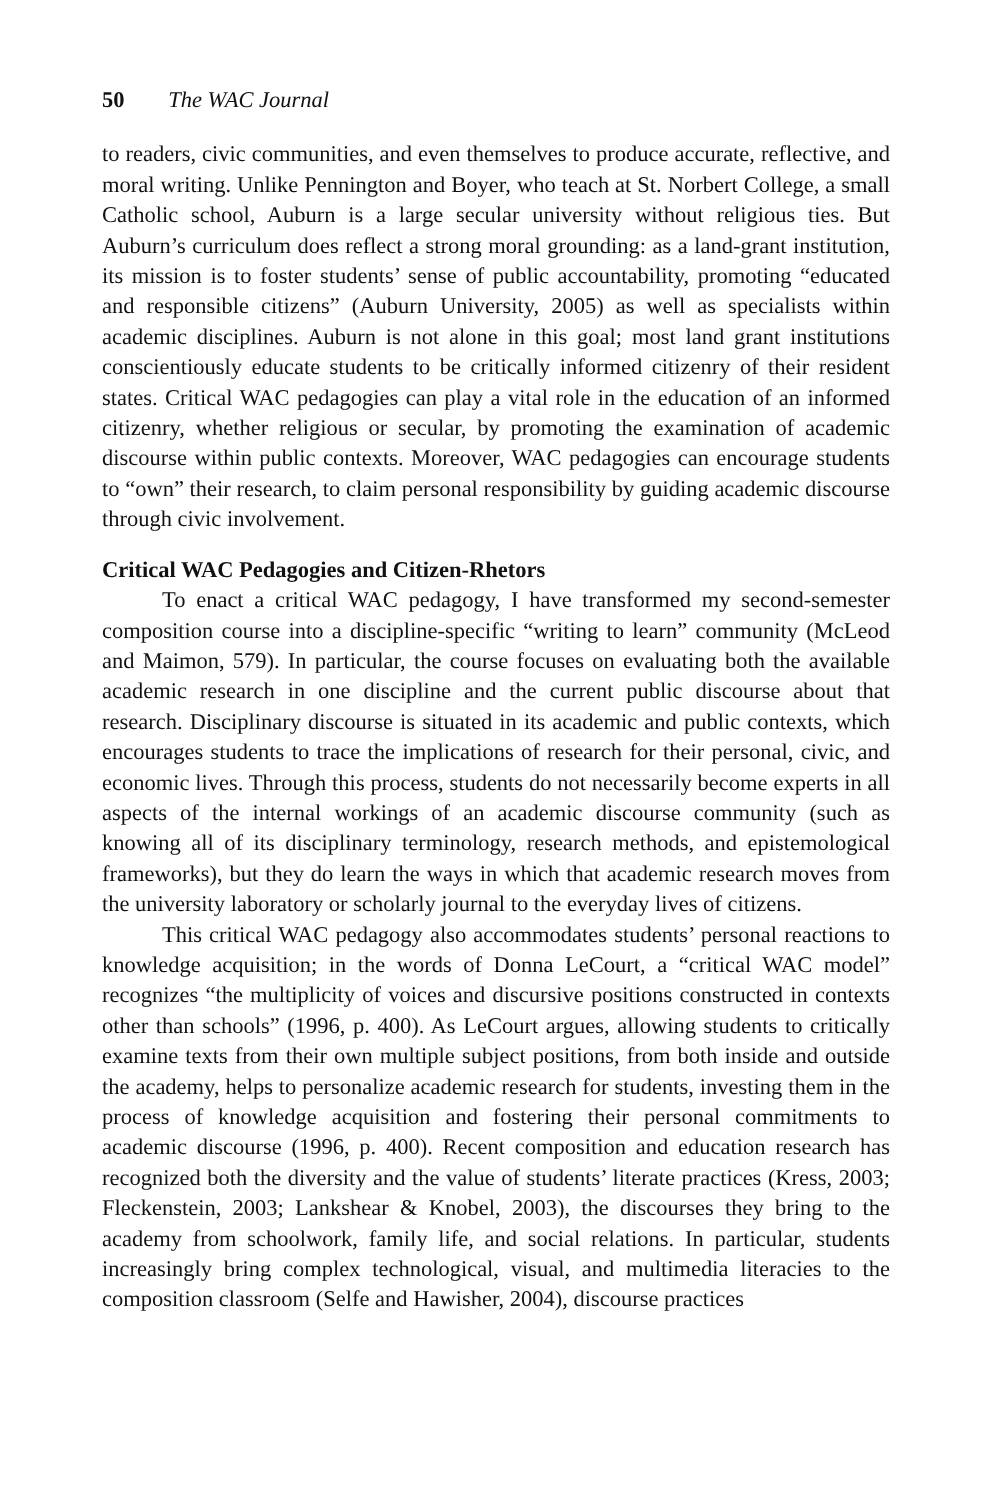50 The WAC Journal
to readers, civic communities, and even themselves to produce accurate, reflective, and moral writing. Unlike Pennington and Boyer, who teach at St. Norbert College, a small Catholic school, Auburn is a large secular university without religious ties. But Auburn’s curriculum does reflect a strong moral grounding: as a land-grant institution, its mission is to foster students’ sense of public accountability, promoting “educated and responsible citizens” (Auburn University, 2005) as well as specialists within academic disciplines. Auburn is not alone in this goal; most land grant institutions conscientiously educate students to be critically informed citizenry of their resident states. Critical WAC pedagogies can play a vital role in the education of an informed citizenry, whether religious or secular, by promoting the examination of academic discourse within public contexts. Moreover, WAC pedagogies can encourage students to “own” their research, to claim personal responsibility by guiding academic discourse through civic involvement.
Critical WAC Pedagogies and Citizen-Rhetors
To enact a critical WAC pedagogy, I have transformed my second-semester composition course into a discipline-specific “writing to learn” community (McLeod and Maimon, 579). In particular, the course focuses on evaluating both the available academic research in one discipline and the current public discourse about that research. Disciplinary discourse is situated in its academic and public contexts, which encourages students to trace the implications of research for their personal, civic, and economic lives. Through this process, students do not necessarily become experts in all aspects of the internal workings of an academic discourse community (such as knowing all of its disciplinary terminology, research methods, and epistemological frameworks), but they do learn the ways in which that academic research moves from the university laboratory or scholarly journal to the everyday lives of citizens.
This critical WAC pedagogy also accommodates students’ personal reactions to knowledge acquisition; in the words of Donna LeCourt, a “critical WAC model” recognizes “the multiplicity of voices and discursive positions constructed in contexts other than schools” (1996, p. 400). As LeCourt argues, allowing students to critically examine texts from their own multiple subject positions, from both inside and outside the academy, helps to personalize academic research for students, investing them in the process of knowledge acquisition and fostering their personal commitments to academic discourse (1996, p. 400). Recent composition and education research has recognized both the diversity and the value of students’ literate practices (Kress, 2003; Fleckenstein, 2003; Lankshear & Knobel, 2003), the discourses they bring to the academy from schoolwork, family life, and social relations. In particular, students increasingly bring complex technological, visual, and multimedia literacies to the composition classroom (Selfe and Hawisher, 2004), discourse practices